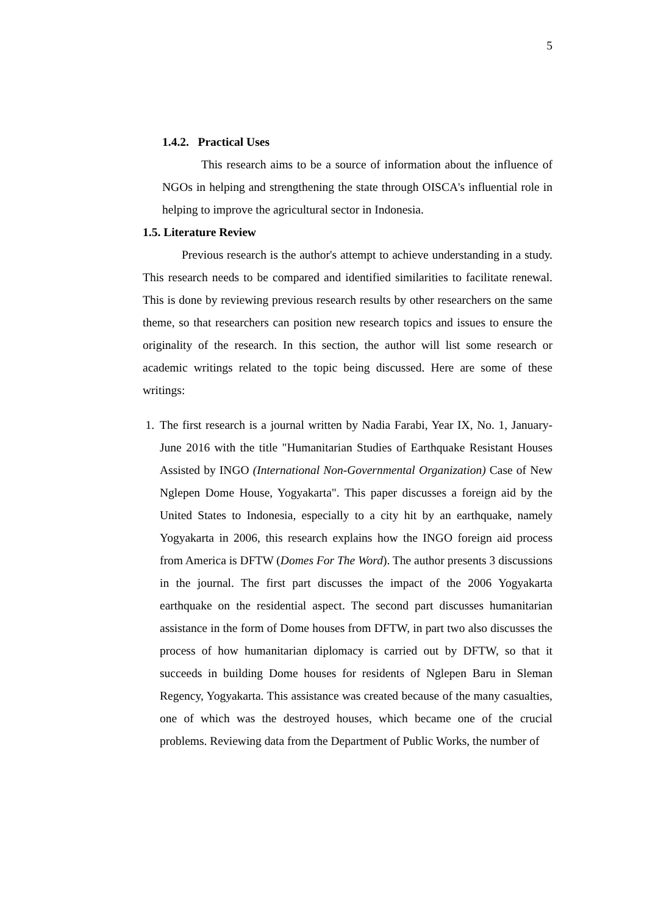5
1.4.2. Practical Uses
This research aims to be a source of information about the influence of NGOs in helping and strengthening the state through OISCA's influential role in helping to improve the agricultural sector in Indonesia.
1.5. Literature Review
Previous research is the author's attempt to achieve understanding in a study. This research needs to be compared and identified similarities to facilitate renewal. This is done by reviewing previous research results by other researchers on the same theme, so that researchers can position new research topics and issues to ensure the originality of the research. In this section, the author will list some research or academic writings related to the topic being discussed. Here are some of these writings:
1. The first research is a journal written by Nadia Farabi, Year IX, No. 1, January-June 2016 with the title "Humanitarian Studies of Earthquake Resistant Houses Assisted by INGO (International Non-Governmental Organization) Case of New Nglepen Dome House, Yogyakarta". This paper discusses a foreign aid by the United States to Indonesia, especially to a city hit by an earthquake, namely Yogyakarta in 2006, this research explains how the INGO foreign aid process from America is DFTW (Domes For The Word). The author presents 3 discussions in the journal. The first part discusses the impact of the 2006 Yogyakarta earthquake on the residential aspect. The second part discusses humanitarian assistance in the form of Dome houses from DFTW, in part two also discusses the process of how humanitarian diplomacy is carried out by DFTW, so that it succeeds in building Dome houses for residents of Nglepen Baru in Sleman Regency, Yogyakarta. This assistance was created because of the many casualties, one of which was the destroyed houses, which became one of the crucial problems. Reviewing data from the Department of Public Works, the number of